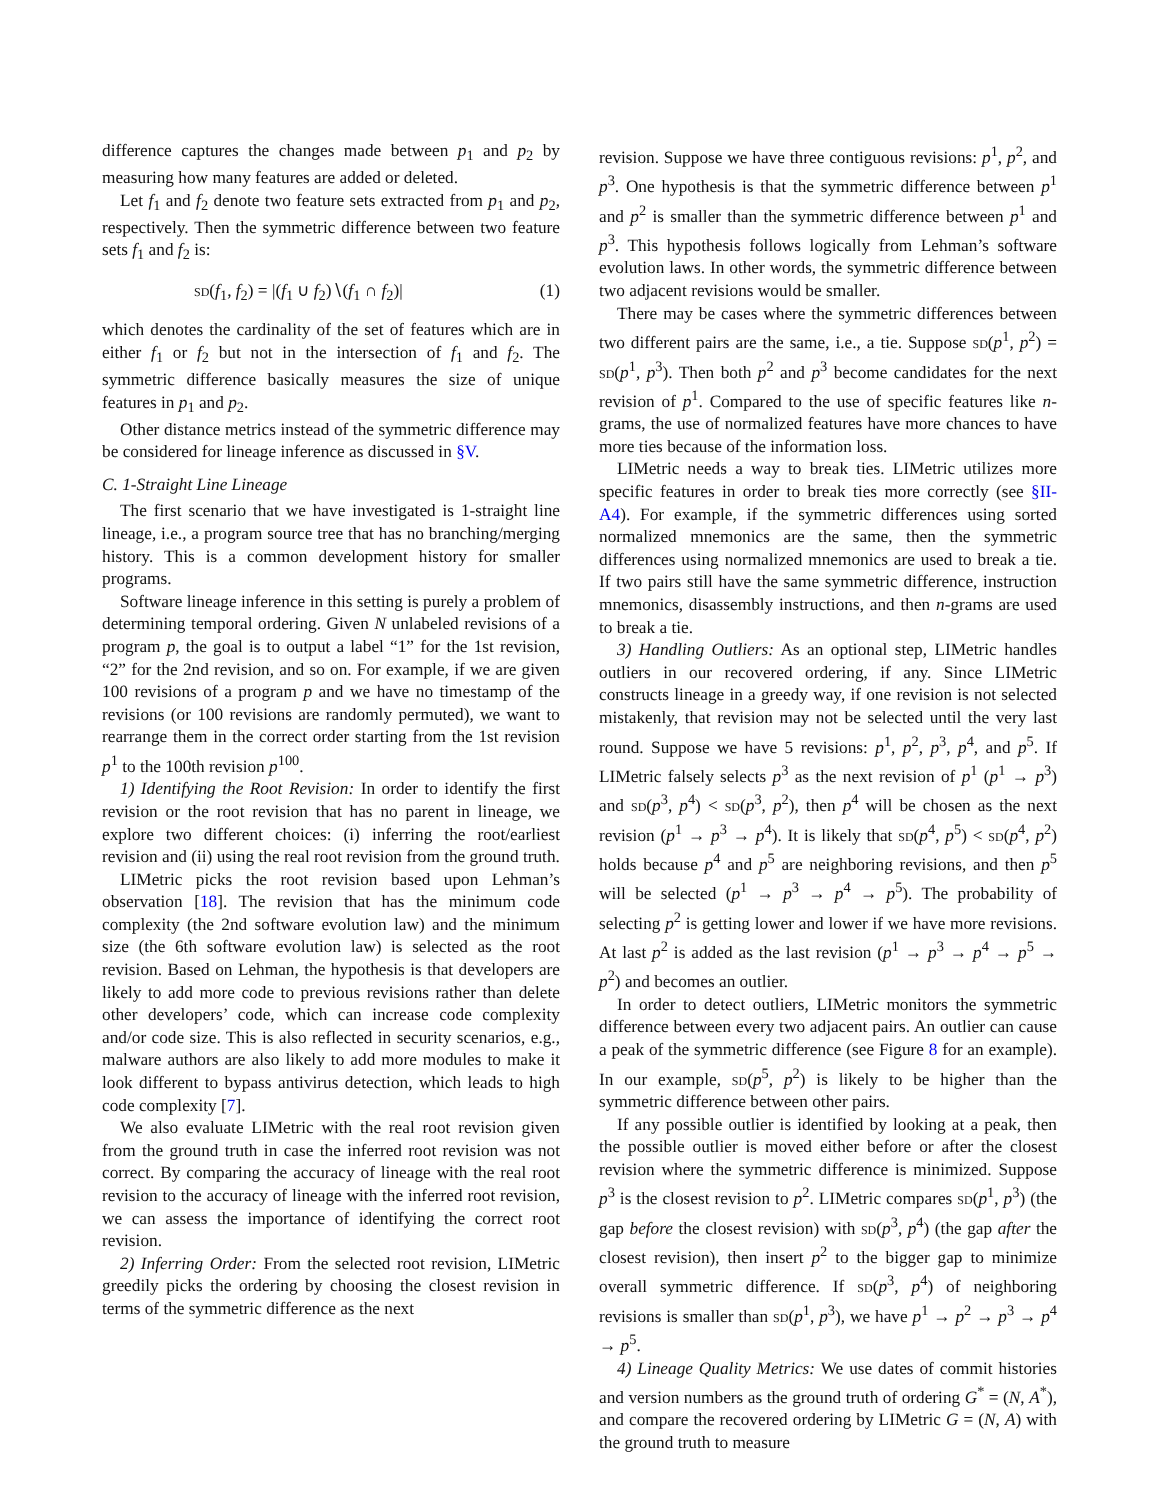difference captures the changes made between p<sub>1</sub> and p<sub>2</sub> by measuring how many features are added or deleted.
Let f<sub>1</sub> and f<sub>2</sub> denote two feature sets extracted from p<sub>1</sub> and p<sub>2</sub>, respectively. Then the symmetric difference between two feature sets f<sub>1</sub> and f<sub>2</sub> is:
sd(f<sub>1</sub>, f<sub>2</sub>) = |(f<sub>1</sub> ∪ f<sub>2</sub>)∖(f<sub>1</sub> ∩ f<sub>2</sub>)| (1)
which denotes the cardinality of the set of features which are in either f<sub>1</sub> or f<sub>2</sub> but not in the intersection of f<sub>1</sub> and f<sub>2</sub>. The symmetric difference basically measures the size of unique features in p<sub>1</sub> and p<sub>2</sub>.
Other distance metrics instead of the symmetric difference may be considered for lineage inference as discussed in §V.
C. 1-Straight Line Lineage
The first scenario that we have investigated is 1-straight line lineage, i.e., a program source tree that has no branching/merging history. This is a common development history for smaller programs.
Software lineage inference in this setting is purely a problem of determining temporal ordering. Given N unlabeled revisions of a program p, the goal is to output a label “1” for the 1st revision, “2” for the 2nd revision, and so on. For example, if we are given 100 revisions of a program p and we have no timestamp of the revisions (or 100 revisions are randomly permuted), we want to rearrange them in the correct order starting from the 1st revision p<sup>1</sup> to the 100th revision p<sup>100</sup>.
1) Identifying the Root Revision: In order to identify the first revision or the root revision that has no parent in lineage, we explore two different choices: (i) inferring the root/earliest revision and (ii) using the real root revision from the ground truth.
LIMetric picks the root revision based upon Lehman’s observation [18]. The revision that has the minimum code complexity (the 2nd software evolution law) and the minimum size (the 6th software evolution law) is selected as the root revision. Based on Lehman, the hypothesis is that developers are likely to add more code to previous revisions rather than delete other developers’ code, which can increase code complexity and/or code size. This is also reflected in security scenarios, e.g., malware authors are also likely to add more modules to make it look different to bypass antivirus detection, which leads to high code complexity [7].
We also evaluate LIMetric with the real root revision given from the ground truth in case the inferred root revision was not correct. By comparing the accuracy of lineage with the real root revision to the accuracy of lineage with the inferred root revision, we can assess the importance of identifying the correct root revision.
2) Inferring Order: From the selected root revision, LIMetric greedily picks the ordering by choosing the closest revision in terms of the symmetric difference as the next
revision. Suppose we have three contiguous revisions: p<sup>1</sup>, p<sup>2</sup>, and p<sup>3</sup>. One hypothesis is that the symmetric difference between p<sup>1</sup> and p<sup>2</sup> is smaller than the symmetric difference between p<sup>1</sup> and p<sup>3</sup>. This hypothesis follows logically from Lehman’s software evolution laws. In other words, the symmetric difference between two adjacent revisions would be smaller.
There may be cases where the symmetric differences between two different pairs are the same, i.e., a tie. Suppose sd(p<sup>1</sup>, p<sup>2</sup>) = sd(p<sup>1</sup>, p<sup>3</sup>). Then both p<sup>2</sup> and p<sup>3</sup> become candidates for the next revision of p<sup>1</sup>. Compared to the use of specific features like n-grams, the use of normalized features have more chances to have more ties because of the information loss.
LIMetric needs a way to break ties. LIMetric utilizes more specific features in order to break ties more correctly (see §II-A4). For example, if the symmetric differences using sorted normalized mnemonics are the same, then the symmetric differences using normalized mnemonics are used to break a tie. If two pairs still have the same symmetric difference, instruction mnemonics, disassembly instructions, and then n-grams are used to break a tie.
3) Handling Outliers: As an optional step, LIMetric handles outliers in our recovered ordering, if any. Since LIMetric constructs lineage in a greedy way, if one revision is not selected mistakenly, that revision may not be selected until the very last round. Suppose we have 5 revisions: p<sup>1</sup>, p<sup>2</sup>, p<sup>3</sup>, p<sup>4</sup>, and p<sup>5</sup>. If LIMetric falsely selects p<sup>3</sup> as the next revision of p<sup>1</sup> (p<sup>1</sup> → p<sup>3</sup>) and sd(p<sup>3</sup>, p<sup>4</sup>) < sd(p<sup>3</sup>, p<sup>2</sup>), then p<sup>4</sup> will be chosen as the next revision (p<sup>1</sup> → p<sup>3</sup> → p<sup>4</sup>). It is likely that sd(p<sup>4</sup>, p<sup>5</sup>) < sd(p<sup>4</sup>, p<sup>2</sup>) holds because p<sup>4</sup> and p<sup>5</sup> are neighboring revisions, and then p<sup>5</sup> will be selected (p<sup>1</sup> → p<sup>3</sup> → p<sup>4</sup> → p<sup>5</sup>). The probability of selecting p<sup>2</sup> is getting lower and lower if we have more revisions. At last p<sup>2</sup> is added as the last revision (p<sup>1</sup> → p<sup>3</sup> → p<sup>4</sup> → p<sup>5</sup> → p<sup>2</sup>) and becomes an outlier.
In order to detect outliers, LIMetric monitors the symmetric difference between every two adjacent pairs. An outlier can cause a peak of the symmetric difference (see Figure 8 for an example). In our example, sd(p<sup>5</sup>, p<sup>2</sup>) is likely to be higher than the symmetric difference between other pairs.
If any possible outlier is identified by looking at a peak, then the possible outlier is moved either before or after the closest revision where the symmetric difference is minimized. Suppose p<sup>3</sup> is the closest revision to p<sup>2</sup>. LIMetric compares sd(p<sup>1</sup>, p<sup>3</sup>) (the gap before the closest revision) with sd(p<sup>3</sup>, p<sup>4</sup>) (the gap after the closest revision), then insert p<sup>2</sup> to the bigger gap to minimize overall symmetric difference. If sd(p<sup>3</sup>, p<sup>4</sup>) of neighboring revisions is smaller than sd(p<sup>1</sup>, p<sup>3</sup>), we have p<sup>1</sup> → p<sup>2</sup> → p<sup>3</sup> → p<sup>4</sup> → p<sup>5</sup>.
4) Lineage Quality Metrics: We use dates of commit histories and version numbers as the ground truth of ordering G<sup>*</sup> = (N, A<sup>*</sup>), and compare the recovered ordering by LIMetric G = (N, A) with the ground truth to measure